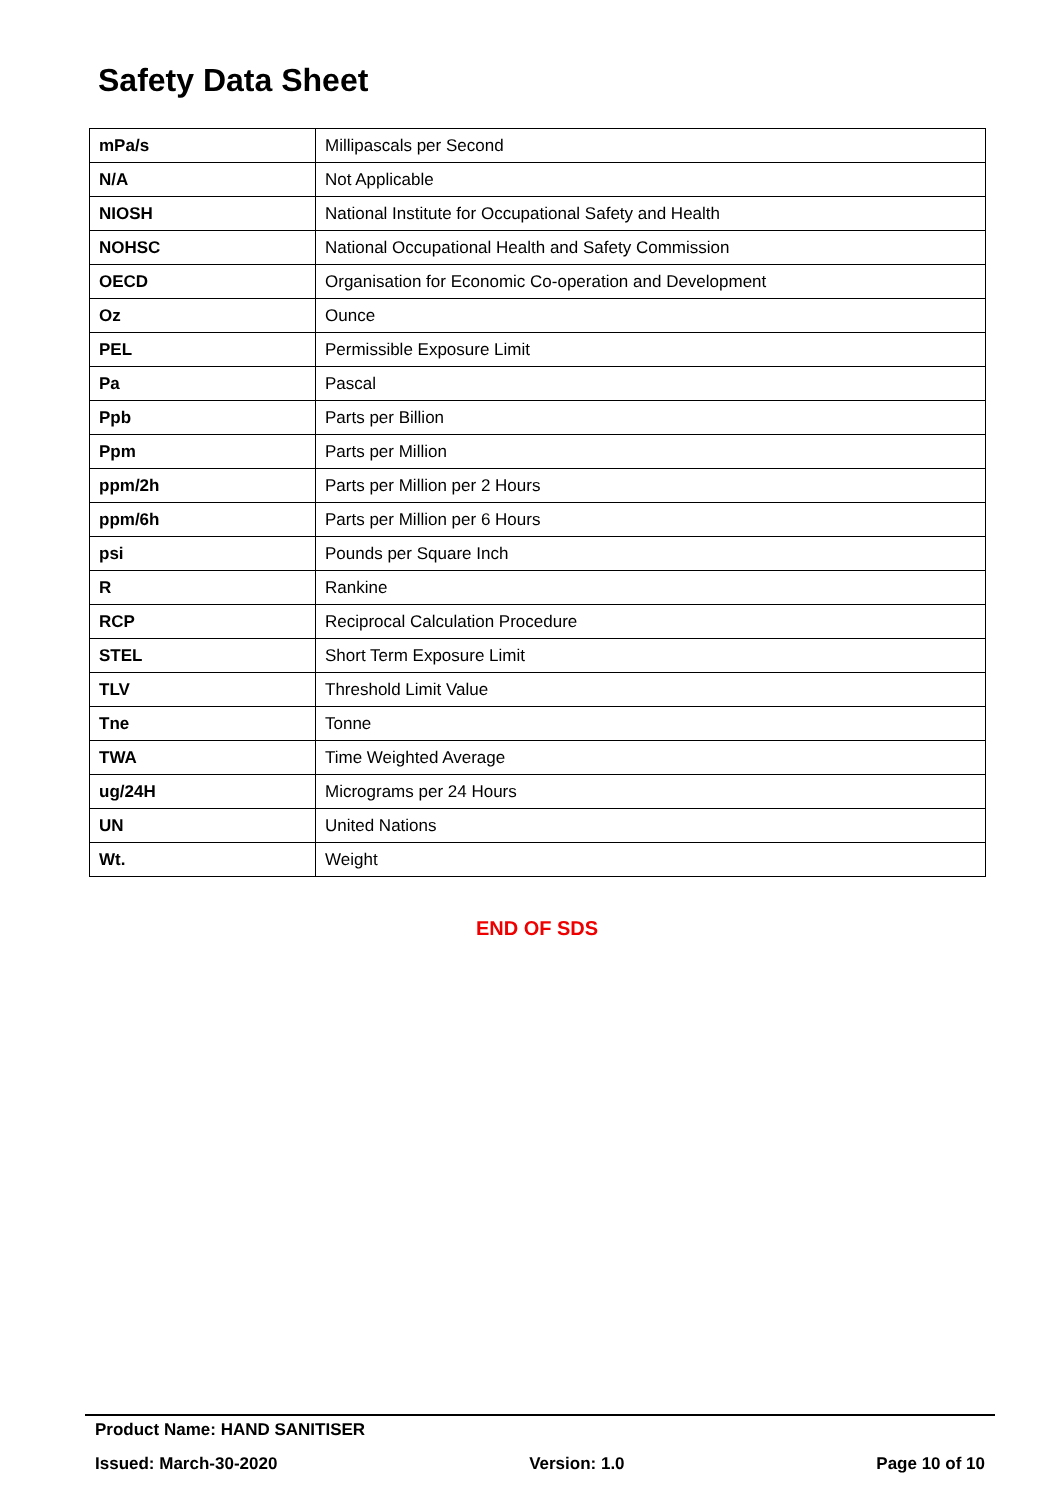Safety Data Sheet
| mPa/s | Millipascals per Second |
| N/A | Not Applicable |
| NIOSH | National Institute for Occupational Safety and Health |
| NOHSC | National Occupational Health and Safety Commission |
| OECD | Organisation for Economic Co-operation and Development |
| Oz | Ounce |
| PEL | Permissible Exposure Limit |
| Pa | Pascal |
| Ppb | Parts per Billion |
| Ppm | Parts per Million |
| ppm/2h | Parts per Million per 2 Hours |
| ppm/6h | Parts per Million per 6 Hours |
| psi | Pounds per Square Inch |
| R | Rankine |
| RCP | Reciprocal Calculation Procedure |
| STEL | Short Term Exposure Limit |
| TLV | Threshold Limit Value |
| Tne | Tonne |
| TWA | Time Weighted Average |
| ug/24H | Micrograms per 24 Hours |
| UN | United Nations |
| Wt. | Weight |
END OF SDS
Product Name: HAND SANITISER
Issued: March-30-2020 Version: 1.0 Page 10 of 10